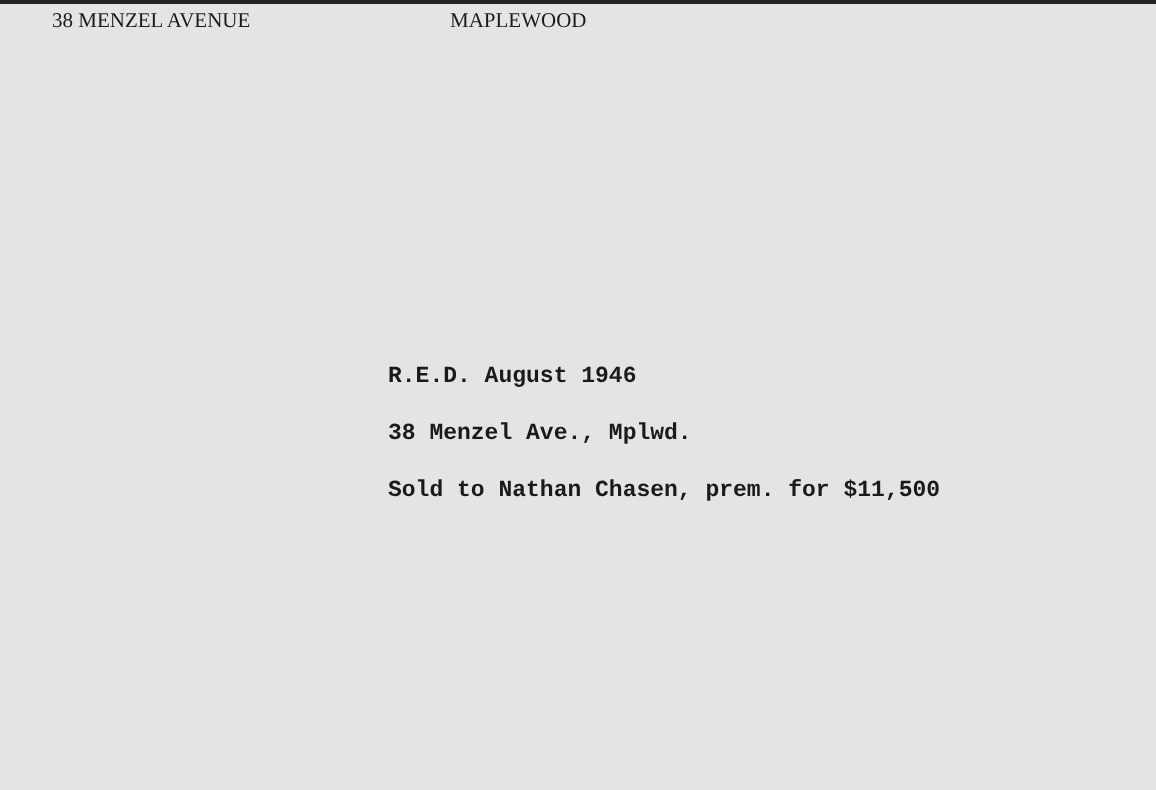38 MENZEL AVENUE MAPLEWOOD
R.E.D. August 1946
38 Menzel Ave., Mplwd.
Sold to Nathan Chasen, prem. for $11,500